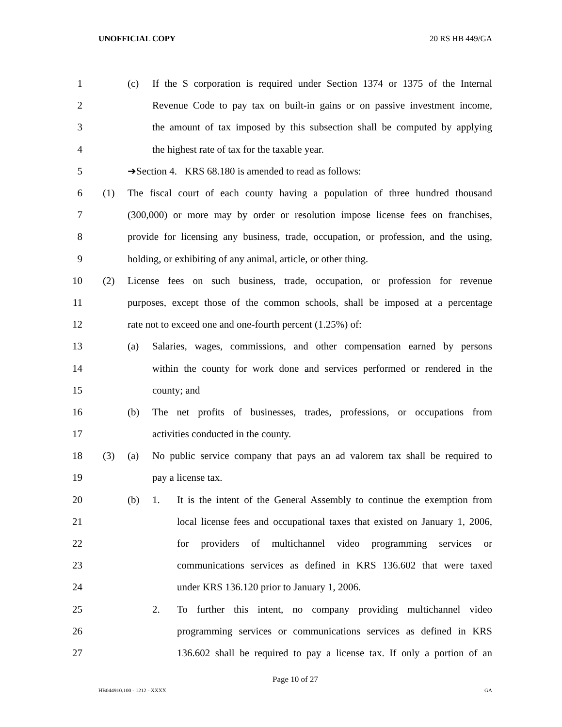UNOFFICIAL COPY 20 RS HB 449/GA
1 (c) If the S corporation is required under Section 1374 or 1375 of the Internal
2 Revenue Code to pay tax on built-in gains or on passive investment income,
3 the amount of tax imposed by this subsection shall be computed by applying
4 the highest rate of tax for the taxable year.
5 ➔Section 4. KRS 68.180 is amended to read as follows:
6 (1) The fiscal court of each county having a population of three hundred thousand
7 (300,000) or more may by order or resolution impose license fees on franchises,
8 provide for licensing any business, trade, occupation, or profession, and the using,
9 holding, or exhibiting of any animal, article, or other thing.
10 (2) License fees on such business, trade, occupation, or profession for revenue
11 purposes, except those of the common schools, shall be imposed at a percentage
12 rate not to exceed one and one-fourth percent (1.25%) of:
13 (a) Salaries, wages, commissions, and other compensation earned by persons
14 within the county for work done and services performed or rendered in the
15 county; and
16 (b) The net profits of businesses, trades, professions, or occupations from
17 activities conducted in the county.
18 (3) (a) No public service company that pays an ad valorem tax shall be required to
19 pay a license tax.
20 (b) 1. It is the intent of the General Assembly to continue the exemption from
21 local license fees and occupational taxes that existed on January 1, 2006,
22 for providers of multichannel video programming services or
23 communications services as defined in KRS 136.602 that were taxed
24 under KRS 136.120 prior to January 1, 2006.
25 2. To further this intent, no company providing multichannel video
26 programming services or communications services as defined in KRS
27 136.602 shall be required to pay a license tax. If only a portion of an
Page 10 of 27
HB044910.100 - 1212 - XXXX GA